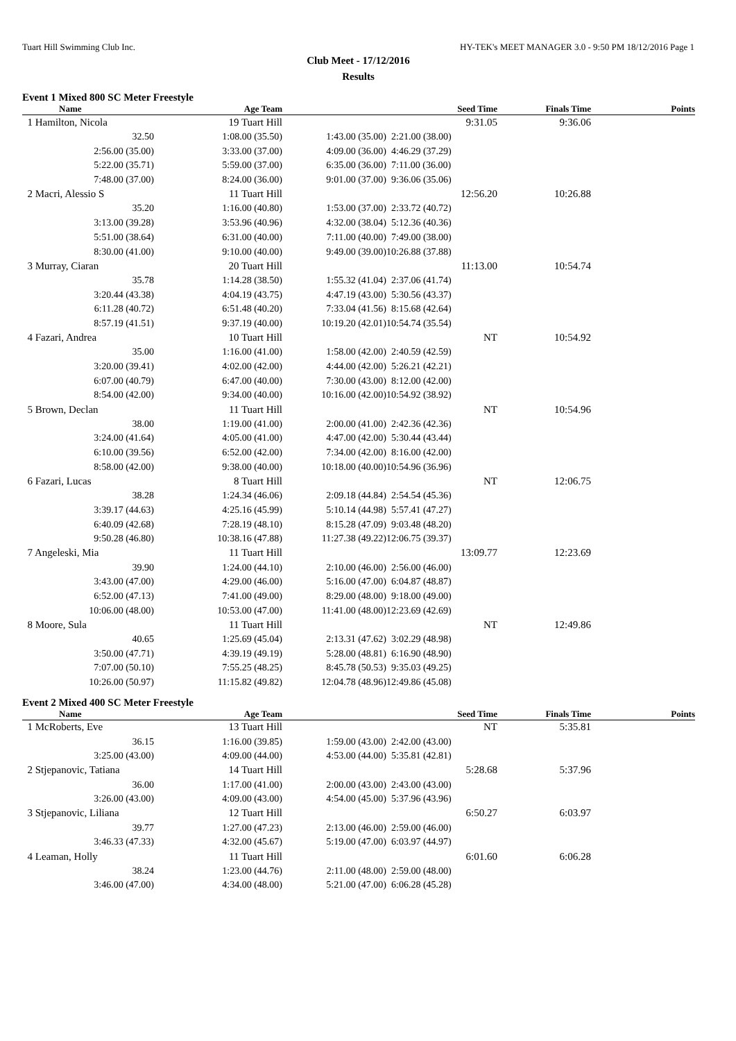Tuart Hill Swimming Club Inc. HY-TEK's MEET MANAGER 3.0 - 9:50 PM 18/12/2016 Page 1
Club Meet - 17/12/2016
Results
Event 1 Mixed 800 SC Meter Freestyle
| Name | Age Team | | Seed Time | Finals Time | Points |
| --- | --- | --- | --- | --- | --- |
| 1 Hamilton, Nicola | 19 Tuart Hill | | 9:31.05 | 9:36.06 | |
| 32.50 | 1:08.00 (35.50) | 1:43.00 (35.00) | 2:21.00 (38.00) | | |
| 2:56.00 (35.00) | 3:33.00 (37.00) | 4:09.00 (36.00) | 4:46.29 (37.29) | | |
| 5:22.00 (35.71) | 5:59.00 (37.00) | 6:35.00 (36.00) | 7:11.00 (36.00) | | |
| 7:48.00 (37.00) | 8:24.00 (36.00) | 9:01.00 (37.00) | 9:36.06 (35.06) | | |
| 2 Macri, Alessio S | 11 Tuart Hill | | 12:56.20 | 10:26.88 | |
| 35.20 | 1:16.00 (40.80) | 1:53.00 (37.00) | 2:33.72 (40.72) | | |
| 3:13.00 (39.28) | 3:53.96 (40.96) | 4:32.00 (38.04) | 5:12.36 (40.36) | | |
| 5:51.00 (38.64) | 6:31.00 (40.00) | 7:11.00 (40.00) | 7:49.00 (38.00) | | |
| 8:30.00 (41.00) | 9:10.00 (40.00) | 9:49.00 (39.00) | 10:26.88 (37.88) | | |
| 3 Murray, Ciaran | 20 Tuart Hill | | 11:13.00 | 10:54.74 | |
| 35.78 | 1:14.28 (38.50) | 1:55.32 (41.04) | 2:37.06 (41.74) | | |
| 3:20.44 (43.38) | 4:04.19 (43.75) | 4:47.19 (43.00) | 5:30.56 (43.37) | | |
| 6:11.28 (40.72) | 6:51.48 (40.20) | 7:33.04 (41.56) | 8:15.68 (42.64) | | |
| 8:57.19 (41.51) | 9:37.19 (40.00) | 10:19.20 (42.01) | 10:54.74 (35.54) | | |
| 4 Fazari, Andrea | 10 Tuart Hill | | NT | 10:54.92 | |
| 35.00 | 1:16.00 (41.00) | 1:58.00 (42.00) | 2:40.59 (42.59) | | |
| 3:20.00 (39.41) | 4:02.00 (42.00) | 4:44.00 (42.00) | 5:26.21 (42.21) | | |
| 6:07.00 (40.79) | 6:47.00 (40.00) | 7:30.00 (43.00) | 8:12.00 (42.00) | | |
| 8:54.00 (42.00) | 9:34.00 (40.00) | 10:16.00 (42.00) | 10:54.92 (38.92) | | |
| 5 Brown, Declan | 11 Tuart Hill | | NT | 10:54.96 | |
| 38.00 | 1:19.00 (41.00) | 2:00.00 (41.00) | 2:42.36 (42.36) | | |
| 3:24.00 (41.64) | 4:05.00 (41.00) | 4:47.00 (42.00) | 5:30.44 (43.44) | | |
| 6:10.00 (39.56) | 6:52.00 (42.00) | 7:34.00 (42.00) | 8:16.00 (42.00) | | |
| 8:58.00 (42.00) | 9:38.00 (40.00) | 10:18.00 (40.00) | 10:54.96 (36.96) | | |
| 6 Fazari, Lucas | 8 Tuart Hill | | NT | 12:06.75 | |
| 38.28 | 1:24.34 (46.06) | 2:09.18 (44.84) | 2:54.54 (45.36) | | |
| 3:39.17 (44.63) | 4:25.16 (45.99) | 5:10.14 (44.98) | 5:57.41 (47.27) | | |
| 6:40.09 (42.68) | 7:28.19 (48.10) | 8:15.28 (47.09) | 9:03.48 (48.20) | | |
| 9:50.28 (46.80) | 10:38.16 (47.88) | 11:27.38 (49.22) | 12:06.75 (39.37) | | |
| 7 Angeleski, Mia | 11 Tuart Hill | | 13:09.77 | 12:23.69 | |
| 39.90 | 1:24.00 (44.10) | 2:10.00 (46.00) | 2:56.00 (46.00) | | |
| 3:43.00 (47.00) | 4:29.00 (46.00) | 5:16.00 (47.00) | 6:04.87 (48.87) | | |
| 6:52.00 (47.13) | 7:41.00 (49.00) | 8:29.00 (48.00) | 9:18.00 (49.00) | | |
| 10:06.00 (48.00) | 10:53.00 (47.00) | 11:41.00 (48.00) | 12:23.69 (42.69) | | |
| 8 Moore, Sula | 11 Tuart Hill | | NT | 12:49.86 | |
| 40.65 | 1:25.69 (45.04) | 2:13.31 (47.62) | 3:02.29 (48.98) | | |
| 3:50.00 (47.71) | 4:39.19 (49.19) | 5:28.00 (48.81) | 6:16.90 (48.90) | | |
| 7:07.00 (50.10) | 7:55.25 (48.25) | 8:45.78 (50.53) | 9:35.03 (49.25) | | |
| 10:26.00 (50.97) | 11:15.82 (49.82) | 12:04.78 (48.96) | 12:49.86 (45.08) | | |
Event 2 Mixed 400 SC Meter Freestyle
| Name | Age Team | | Seed Time | Finals Time | Points |
| --- | --- | --- | --- | --- | --- |
| 1 McRoberts, Eve | 13 Tuart Hill | | NT | 5:35.81 | |
| 36.15 | 1:16.00 (39.85) | 1:59.00 (43.00) | 2:42.00 (43.00) | | |
| 3:25.00 (43.00) | 4:09.00 (44.00) | 4:53.00 (44.00) | 5:35.81 (42.81) | | |
| 2 Stjepanovic, Tatiana | 14 Tuart Hill | | 5:28.68 | 5:37.96 | |
| 36.00 | 1:17.00 (41.00) | 2:00.00 (43.00) | 2:43.00 (43.00) | | |
| 3:26.00 (43.00) | 4:09.00 (43.00) | 4:54.00 (45.00) | 5:37.96 (43.96) | | |
| 3 Stjepanovic, Liliana | 12 Tuart Hill | | 6:50.27 | 6:03.97 | |
| 39.77 | 1:27.00 (47.23) | 2:13.00 (46.00) | 2:59.00 (46.00) | | |
| 3:46.33 (47.33) | 4:32.00 (45.67) | 5:19.00 (47.00) | 6:03.97 (44.97) | | |
| 4 Leaman, Holly | 11 Tuart Hill | | 6:01.60 | 6:06.28 | |
| 38.24 | 1:23.00 (44.76) | 2:11.00 (48.00) | 2:59.00 (48.00) | | |
| 3:46.00 (47.00) | 4:34.00 (48.00) | 5:21.00 (47.00) | 6:06.28 (45.28) | | |